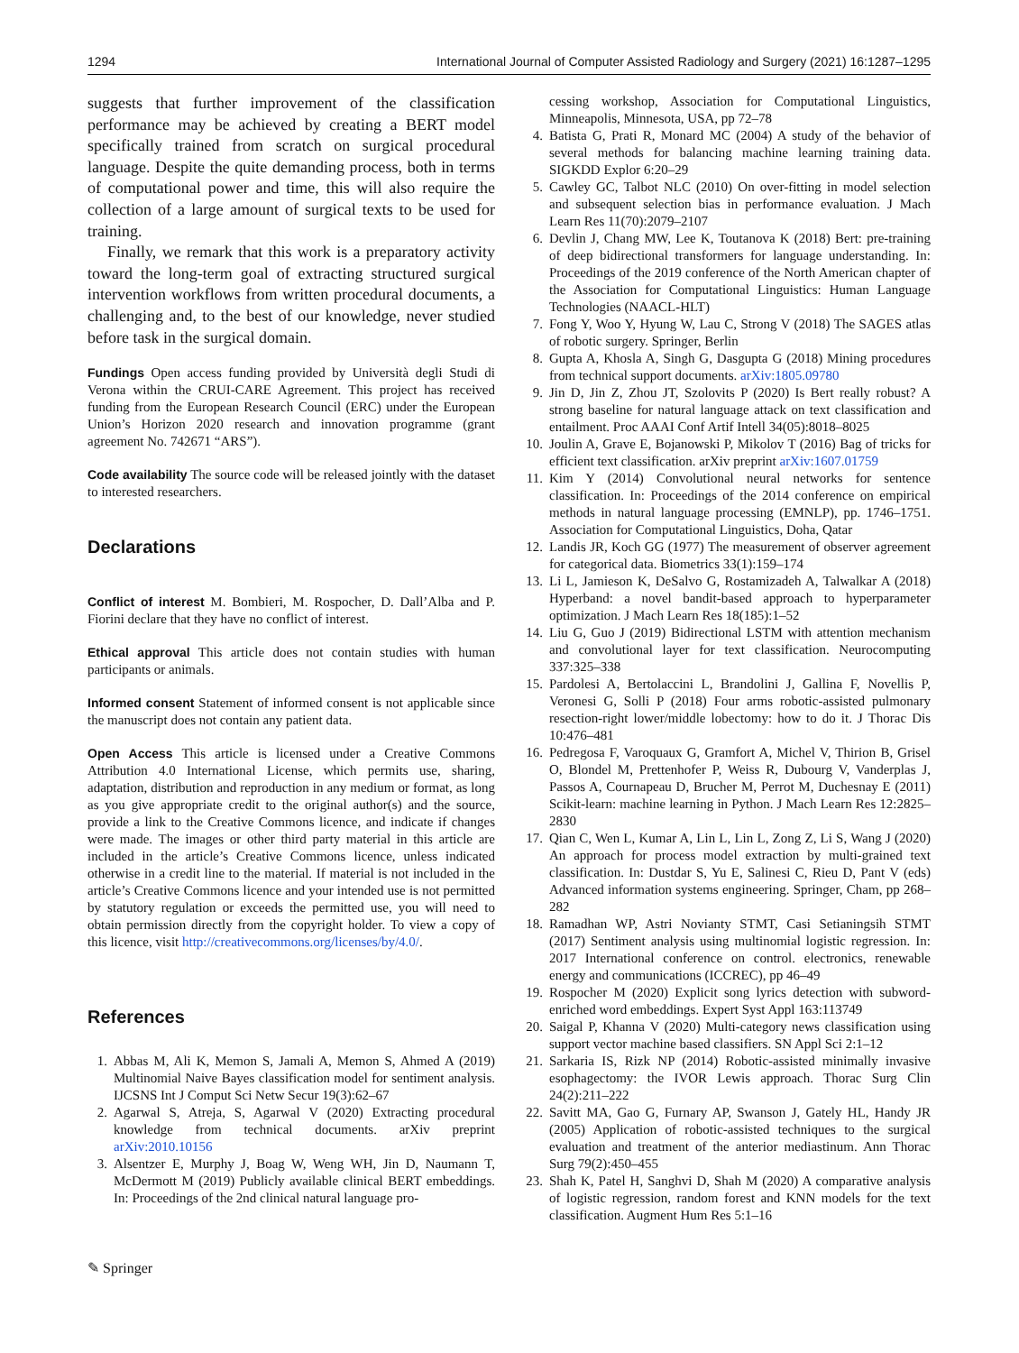1294 International Journal of Computer Assisted Radiology and Surgery (2021) 16:1287–1295
suggests that further improvement of the classification performance may be achieved by creating a BERT model specifically trained from scratch on surgical procedural language. Despite the quite demanding process, both in terms of computational power and time, this will also require the collection of a large amount of surgical texts to be used for training.
Finally, we remark that this work is a preparatory activity toward the long-term goal of extracting structured surgical intervention workflows from written procedural documents, a challenging and, to the best of our knowledge, never studied before task in the surgical domain.
Fundings Open access funding provided by Università degli Studi di Verona within the CRUI-CARE Agreement. This project has received funding from the European Research Council (ERC) under the European Union’s Horizon 2020 research and innovation programme (grant agreement No. 742671 “ARS”).
Code availability The source code will be released jointly with the dataset to interested researchers.
Declarations
Conflict of interest M. Bombieri, M. Rospocher, D. Dall’Alba and P. Fiorini declare that they have no conflict of interest.
Ethical approval This article does not contain studies with human participants or animals.
Informed consent Statement of informed consent is not applicable since the manuscript does not contain any patient data.
Open Access This article is licensed under a Creative Commons Attribution 4.0 International License, which permits use, sharing, adaptation, distribution and reproduction in any medium or format, as long as you give appropriate credit to the original author(s) and the source, provide a link to the Creative Commons licence, and indicate if changes were made. The images or other third party material in this article are included in the article’s Creative Commons licence, unless indicated otherwise in a credit line to the material. If material is not included in the article’s Creative Commons licence and your intended use is not permitted by statutory regulation or exceeds the permitted use, you will need to obtain permission directly from the copyright holder. To view a copy of this licence, visit http://creativecommons.org/licenses/by/4.0/.
References
1. Abbas M, Ali K, Memon S, Jamali A, Memon S, Ahmed A (2019) Multinomial Naive Bayes classification model for sentiment analysis. IJCSNS Int J Comput Sci Netw Secur 19(3):62–67
2. Agarwal S, Atreja, S, Agarwal V (2020) Extracting procedural knowledge from technical documents. arXiv preprint arXiv:2010.10156
3. Alsentzer E, Murphy J, Boag W, Weng WH, Jin D, Naumann T, McDermott M (2019) Publicly available clinical BERT embeddings. In: Proceedings of the 2nd clinical natural language pro-
cessing workshop, Association for Computational Linguistics, Minneapolis, Minnesota, USA, pp 72–78
4. Batista G, Prati R, Monard MC (2004) A study of the behavior of several methods for balancing machine learning training data. SIGKDD Explor 6:20–29
5. Cawley GC, Talbot NLC (2010) On over-fitting in model selection and subsequent selection bias in performance evaluation. J Mach Learn Res 11(70):2079–2107
6. Devlin J, Chang MW, Lee K, Toutanova K (2018) Bert: pre-training of deep bidirectional transformers for language understanding. In: Proceedings of the 2019 conference of the North American chapter of the Association for Computational Linguistics: Human Language Technologies (NAACL-HLT)
7. Fong Y, Woo Y, Hyung W, Lau C, Strong V (2018) The SAGES atlas of robotic surgery. Springer, Berlin
8. Gupta A, Khosla A, Singh G, Dasgupta G (2018) Mining procedures from technical support documents. arXiv:1805.09780
9. Jin D, Jin Z, Zhou JT, Szolovits P (2020) Is Bert really robust? A strong baseline for natural language attack on text classification and entailment. Proc AAAI Conf Artif Intell 34(05):8018–8025
10. Joulin A, Grave E, Bojanowski P, Mikolov T (2016) Bag of tricks for efficient text classification. arXiv preprint arXiv:1607.01759
11. Kim Y (2014) Convolutional neural networks for sentence classification. In: Proceedings of the 2014 conference on empirical methods in natural language processing (EMNLP), pp. 1746–1751. Association for Computational Linguistics, Doha, Qatar
12. Landis JR, Koch GG (1977) The measurement of observer agreement for categorical data. Biometrics 33(1):159–174
13. Li L, Jamieson K, DeSalvo G, Rostamizadeh A, Talwalkar A (2018) Hyperband: a novel bandit-based approach to hyperparameter optimization. J Mach Learn Res 18(185):1–52
14. Liu G, Guo J (2019) Bidirectional LSTM with attention mechanism and convolutional layer for text classification. Neurocomputing 337:325–338
15. Pardolesi A, Bertolaccini L, Brandolini J, Gallina F, Novellis P, Veronesi G, Solli P (2018) Four arms robotic-assisted pulmonary resection-right lower/middle lobectomy: how to do it. J Thorac Dis 10:476–481
16. Pedregosa F, Varoquaux G, Gramfort A, Michel V, Thirion B, Grisel O, Blondel M, Prettenhofer P, Weiss R, Dubourg V, Vanderplas J, Passos A, Cournapeau D, Brucher M, Perrot M, Duchesnay E (2011) Scikit-learn: machine learning in Python. J Mach Learn Res 12:2825–2830
17. Qian C, Wen L, Kumar A, Lin L, Lin L, Zong Z, Li S, Wang J (2020) An approach for process model extraction by multi-grained text classification. In: Dustdar S, Yu E, Salinesi C, Rieu D, Pant V (eds) Advanced information systems engineering. Springer, Cham, pp 268–282
18. Ramadhan WP, Astri Novianty STMT, Casi Setianingsih STMT (2017) Sentiment analysis using multinomial logistic regression. In: 2017 International conference on control. electronics, renewable energy and communications (ICCREC), pp 46–49
19. Rospocher M (2020) Explicit song lyrics detection with subword-enriched word embeddings. Expert Syst Appl 163:113749
20. Saigal P, Khanna V (2020) Multi-category news classification using support vector machine based classifiers. SN Appl Sci 2:1–12
21. Sarkaria IS, Rizk NP (2014) Robotic-assisted minimally invasive esophagectomy: the IVOR Lewis approach. Thorac Surg Clin 24(2):211–222
22. Savitt MA, Gao G, Furnary AP, Swanson J, Gately HL, Handy JR (2005) Application of robotic-assisted techniques to the surgical evaluation and treatment of the anterior mediastinum. Ann Thorac Surg 79(2):450–455
23. Shah K, Patel H, Sanghvi D, Shah M (2020) A comparative analysis of logistic regression, random forest and KNN models for the text classification. Augment Hum Res 5:1–16
✎ Springer